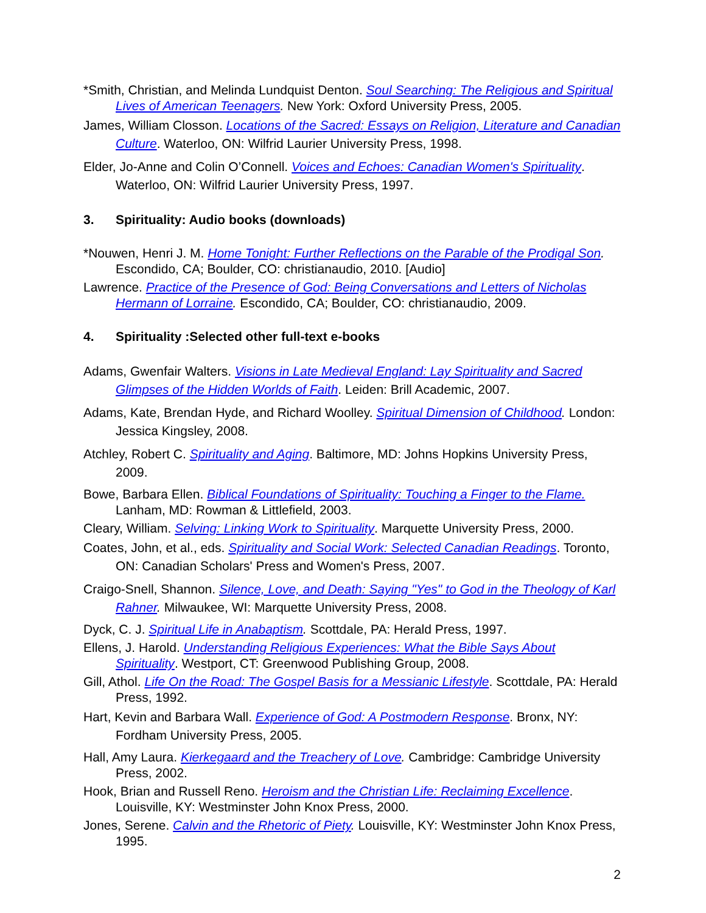*Smith, Christian, and Melinda Lundquist Denton. Soul Searching: The Religious and Spiritual Lives of American Teenagers. New York: Oxford University Press, 2005.
James, William Closson. Locations of the Sacred: Essays on Religion, Literature and Canadian Culture. Waterloo, ON: Wilfrid Laurier University Press, 1998.
Elder, Jo-Anne and Colin O’Connell. Voices and Echoes: Canadian Women's Spirituality. Waterloo, ON: Wilfrid Laurier University Press, 1997.
3. Spirituality: Audio books (downloads)
*Nouwen, Henri J. M. Home Tonight: Further Reflections on the Parable of the Prodigal Son. Escondido, CA; Boulder, CO: christianaudio, 2010. [Audio]
Lawrence. Practice of the Presence of God: Being Conversations and Letters of Nicholas Hermann of Lorraine. Escondido, CA; Boulder, CO: christianaudio, 2009.
4. Spirituality :Selected other full-text e-books
Adams, Gwenfair Walters. Visions in Late Medieval England: Lay Spirituality and Sacred Glimpses of the Hidden Worlds of Faith. Leiden: Brill Academic, 2007.
Adams, Kate, Brendan Hyde, and Richard Woolley. Spiritual Dimension of Childhood. London: Jessica Kingsley, 2008.
Atchley, Robert C. Spirituality and Aging. Baltimore, MD: Johns Hopkins University Press, 2009.
Bowe, Barbara Ellen. Biblical Foundations of Spirituality: Touching a Finger to the Flame. Lanham, MD: Rowman & Littlefield, 2003.
Cleary, William. Selving: Linking Work to Spirituality. Marquette University Press, 2000.
Coates, John, et al., eds. Spirituality and Social Work: Selected Canadian Readings. Toronto, ON: Canadian Scholars' Press and Women's Press, 2007.
Craigo-Snell, Shannon. Silence, Love, and Death: Saying "Yes" to God in the Theology of Karl Rahner. Milwaukee, WI: Marquette University Press, 2008.
Dyck, C. J. Spiritual Life in Anabaptism. Scottdale, PA: Herald Press, 1997.
Ellens, J. Harold. Understanding Religious Experiences: What the Bible Says About Spirituality. Westport, CT: Greenwood Publishing Group, 2008.
Gill, Athol. Life On the Road: The Gospel Basis for a Messianic Lifestyle. Scottdale, PA: Herald Press, 1992.
Hart, Kevin and Barbara Wall. Experience of God: A Postmodern Response. Bronx, NY: Fordham University Press, 2005.
Hall, Amy Laura. Kierkegaard and the Treachery of Love. Cambridge: Cambridge University Press, 2002.
Hook, Brian and Russell Reno. Heroism and the Christian Life: Reclaiming Excellence. Louisville, KY: Westminster John Knox Press, 2000.
Jones, Serene. Calvin and the Rhetoric of Piety. Louisville, KY: Westminster John Knox Press, 1995.
2